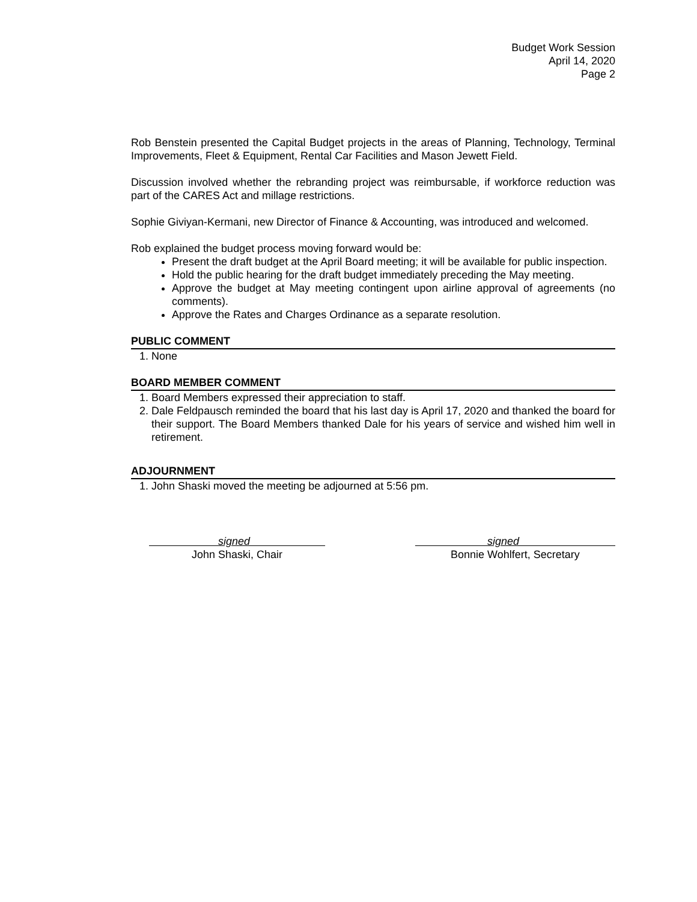Budget Work Session
April 14, 2020
Page 2
Rob Benstein presented the Capital Budget projects in the areas of Planning, Technology, Terminal Improvements, Fleet & Equipment, Rental Car Facilities and Mason Jewett Field.
Discussion involved whether the rebranding project was reimbursable, if workforce reduction was part of the CARES Act and millage restrictions.
Sophie Giviyan-Kermani, new Director of Finance & Accounting, was introduced and welcomed.
Rob explained the budget process moving forward would be:
Present the draft budget at the April Board meeting; it will be available for public inspection.
Hold the public hearing for the draft budget immediately preceding the May meeting.
Approve the budget at May meeting contingent upon airline approval of agreements (no comments).
Approve the Rates and Charges Ordinance as a separate resolution.
PUBLIC COMMENT
1. None
BOARD MEMBER COMMENT
1. Board Members expressed their appreciation to staff.
2. Dale Feldpausch reminded the board that his last day is April 17, 2020 and thanked the board for their support. The Board Members thanked Dale for his years of service and wished him well in retirement.
ADJOURNMENT
1. John Shaski moved the meeting be adjourned at 5:56 pm.
signed
John Shaski, Chair
signed
Bonnie Wohlfert, Secretary